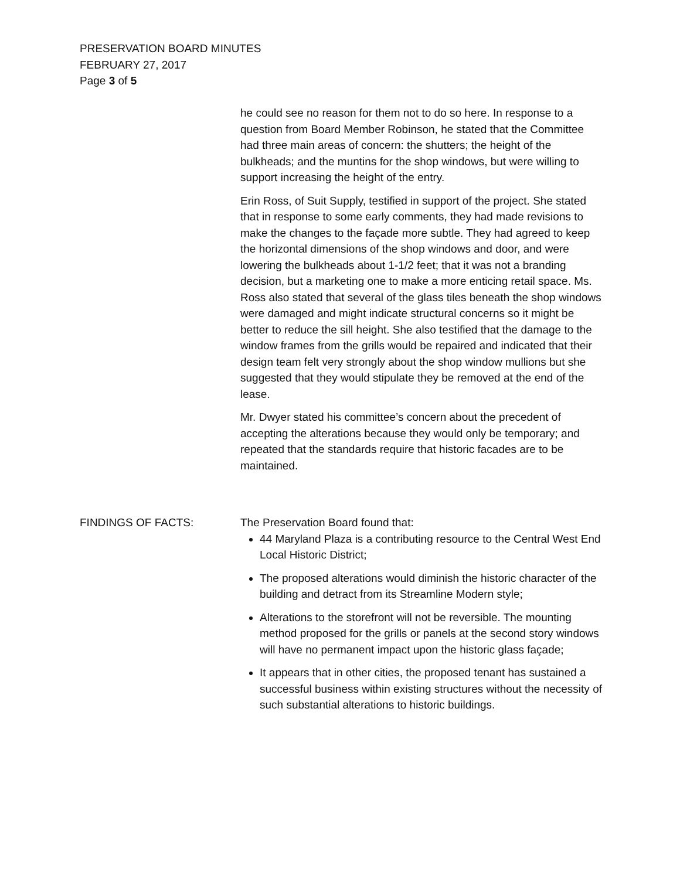PRESERVATION BOARD MINUTES
FEBRUARY 27, 2017
Page 3 of 5
he could see no reason for them not to do so here. In response to a question from Board Member Robinson, he stated that the Committee had three main areas of concern: the shutters; the height of the bulkheads; and the muntins for the shop windows, but were willing to support increasing the height of the entry.
Erin Ross, of Suit Supply, testified in support of the project. She stated that in response to some early comments, they had made revisions to make the changes to the façade more subtle. They had agreed to keep the horizontal dimensions of the shop windows and door, and were lowering the bulkheads about 1-1/2 feet; that it was not a branding decision, but a marketing one to make a more enticing retail space. Ms. Ross also stated that several of the glass tiles beneath the shop windows were damaged and might indicate structural concerns so it might be better to reduce the sill height. She also testified that the damage to the window frames from the grills would be repaired and indicated that their design team felt very strongly about the shop window mullions but she suggested that they would stipulate they be removed at the end of the lease.
Mr. Dwyer stated his committee’s concern about the precedent of accepting the alterations because they would only be temporary; and repeated that the standards require that historic facades are to be maintained.
FINDINGS OF FACTS: The Preservation Board found that:
44 Maryland Plaza is a contributing resource to the Central West End Local Historic District;
The proposed alterations would diminish the historic character of the building and detract from its Streamline Modern style;
Alterations to the storefront will not be reversible. The mounting method proposed for the grills or panels at the second story windows will have no permanent impact upon the historic glass façade;
It appears that in other cities, the proposed tenant has sustained a successful business within existing structures without the necessity of such substantial alterations to historic buildings.